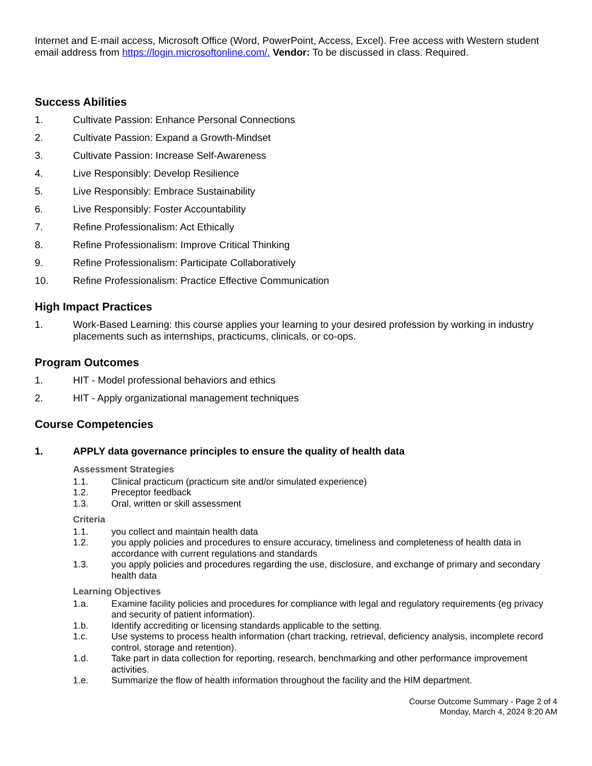Internet and E-mail access, Microsoft Office (Word, PowerPoint, Access, Excel). Free access with Western student email address from https://login.microsoftonline.com/. Vendor: To be discussed in class. Required.
Success Abilities
1. Cultivate Passion: Enhance Personal Connections
2. Cultivate Passion: Expand a Growth-Mindset
3. Cultivate Passion: Increase Self-Awareness
4. Live Responsibly: Develop Resilience
5. Live Responsibly: Embrace Sustainability
6. Live Responsibly: Foster Accountability
7. Refine Professionalism: Act Ethically
8. Refine Professionalism: Improve Critical Thinking
9. Refine Professionalism: Participate Collaboratively
10. Refine Professionalism: Practice Effective Communication
High Impact Practices
1. Work-Based Learning: this course applies your learning to your desired profession by working in industry placements such as internships, practicums, clinicals, or co-ops.
Program Outcomes
1. HIT - Model professional behaviors and ethics
2. HIT - Apply organizational management techniques
Course Competencies
1. APPLY data governance principles to ensure the quality of health data
Assessment Strategies
1.1. Clinical practicum (practicum site and/or simulated experience)
1.2. Preceptor feedback
1.3. Oral, written or skill assessment
Criteria
1.1. you collect and maintain health data
1.2. you apply policies and procedures to ensure accuracy, timeliness and completeness of health data in accordance with current regulations and standards
1.3. you apply policies and procedures regarding the use, disclosure, and exchange of primary and secondary health data
Learning Objectives
1.a. Examine facility policies and procedures for compliance with legal and regulatory requirements (eg privacy and security of patient information).
1.b. Identify accrediting or licensing standards applicable to the setting.
1.c. Use systems to process health information (chart tracking, retrieval, deficiency analysis, incomplete record control, storage and retention).
1.d. Take part in data collection for reporting, research, benchmarking and other performance improvement activities.
1.e. Summarize the flow of health information throughout the facility and the HIM department.
Course Outcome Summary - Page 2 of 4
Monday, March 4, 2024 8:20 AM